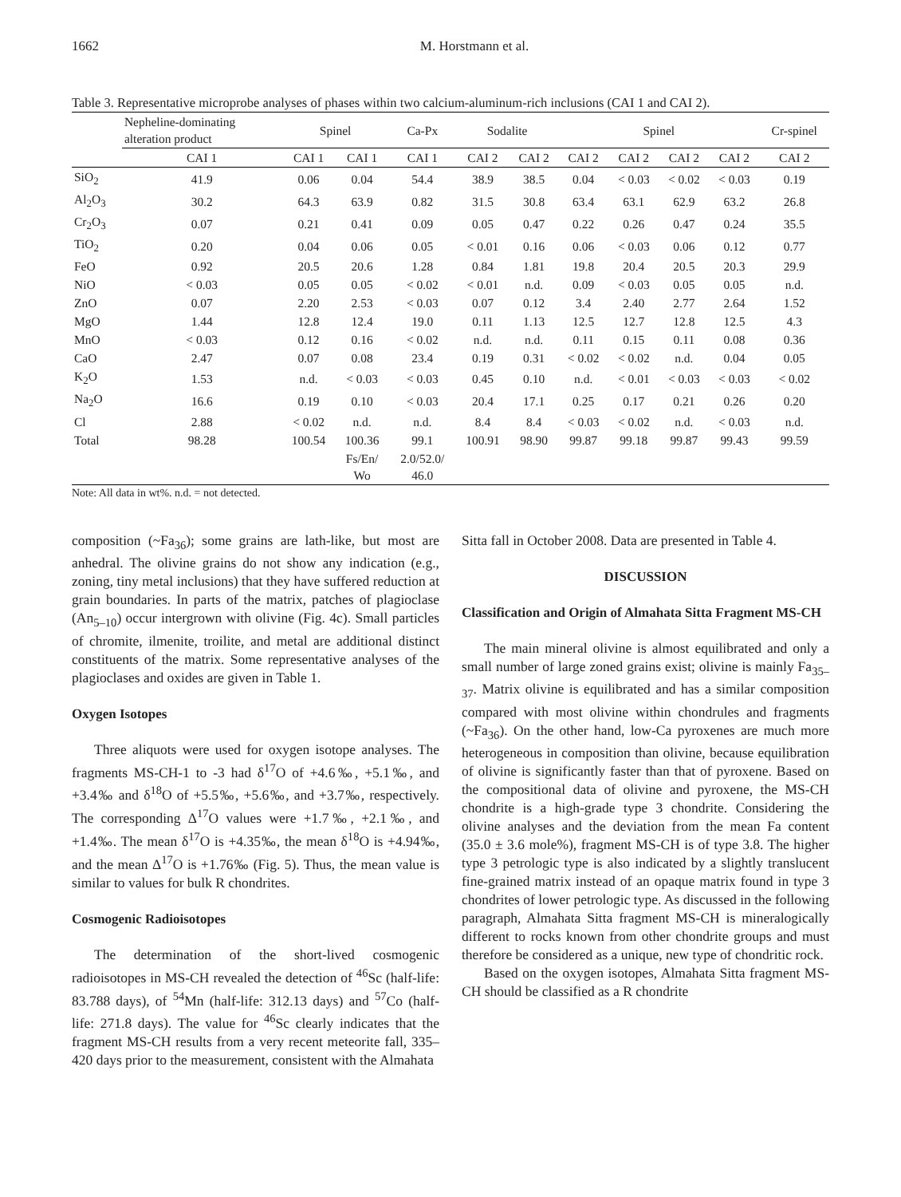1662
M. Horstmann et al.
Table 3. Representative microprobe analyses of phases within two calcium-aluminum-rich inclusions (CAI 1 and CAI 2).
| | Nepheline-dominating alteration product | Spinel | | Ca-Px | Sodalite | | Spinel | | | | Cr-spinel |
| --- | --- | --- | --- | --- | --- | --- | --- | --- | --- | --- | --- |
| | CAI 1 | CAI 1 | CAI 1 | CAI 1 | CAI 2 | CAI 2 | CAI 2 | CAI 2 | CAI 2 | CAI 2 | CAI 2 |
| SiO<sub>2</sub> | 41.9 | 0.06 | 0.04 | 54.4 | 38.9 | 38.5 | 0.04 | < 0.03 | < 0.02 | < 0.03 | 0.19 |
| Al<sub>2</sub>O<sub>3</sub> | 30.2 | 64.3 | 63.9 | 0.82 | 31.5 | 30.8 | 63.4 | 63.1 | 62.9 | 63.2 | 26.8 |
| Cr<sub>2</sub>O<sub>3</sub> | 0.07 | 0.21 | 0.41 | 0.09 | 0.05 | 0.47 | 0.22 | 0.26 | 0.47 | 0.24 | 35.5 |
| TiO<sub>2</sub> | 0.20 | 0.04 | 0.06 | 0.05 | < 0.01 | 0.16 | 0.06 | < 0.03 | 0.06 | 0.12 | 0.77 |
| FeO | 0.92 | 20.5 | 20.6 | 1.28 | 0.84 | 1.81 | 19.8 | 20.4 | 20.5 | 20.3 | 29.9 |
| NiO | < 0.03 | 0.05 | 0.05 | < 0.02 | < 0.01 | n.d. | 0.09 | < 0.03 | 0.05 | 0.05 | n.d. |
| ZnO | 0.07 | 2.20 | 2.53 | < 0.03 | 0.07 | 0.12 | 3.4 | 2.40 | 2.77 | 2.64 | 1.52 |
| MgO | 1.44 | 12.8 | 12.4 | 19.0 | 0.11 | 1.13 | 12.5 | 12.7 | 12.8 | 12.5 | 4.3 |
| MnO | < 0.03 | 0.12 | 0.16 | < 0.02 | n.d. | n.d. | 0.11 | 0.15 | 0.11 | 0.08 | 0.36 |
| CaO | 2.47 | 0.07 | 0.08 | 23.4 | 0.19 | 0.31 | < 0.02 | < 0.02 | n.d. | 0.04 | 0.05 |
| K<sub>2</sub>O | 1.53 | n.d. | < 0.03 | < 0.03 | 0.45 | 0.10 | n.d. | < 0.01 | < 0.03 | < 0.03 | < 0.02 |
| Na<sub>2</sub>O | 16.6 | 0.19 | 0.10 | < 0.03 | 20.4 | 17.1 | 0.25 | 0.17 | 0.21 | 0.26 | 0.20 |
| Cl | 2.88 | < 0.02 | n.d. | n.d. | 8.4 | 8.4 | < 0.03 | < 0.02 | n.d. | < 0.03 | n.d. |
| Total | 98.28 | 100.54 | 100.36 | 99.1 | 100.91 | 98.90 | 99.87 | 99.18 | 99.87 | 99.43 | 99.59 |
| | | | Fs/En/ Wo | 2.0/52.0/ 46.0 | | | | | | | |
Note: All data in wt%. n.d. = not detected.
composition (~Fa<sub>36</sub>); some grains are lath-like, but most are anhedral. The olivine grains do not show any indication (e.g., zoning, tiny metal inclusions) that they have suffered reduction at grain boundaries. In parts of the matrix, patches of plagioclase (An<sub>5–10</sub>) occur intergrown with olivine (Fig. 4c). Small particles of chromite, ilmenite, troilite, and metal are additional distinct constituents of the matrix. Some representative analyses of the plagioclases and oxides are given in Table 1.
Oxygen Isotopes
Three aliquots were used for oxygen isotope analyses. The fragments MS-CH-1 to -3 had δ<sup>17</sup>O of +4.6‰, +5.1‰, and +3.4‰ and δ<sup>18</sup>O of +5.5‰, +5.6‰, and +3.7‰, respectively. The corresponding Δ<sup>17</sup>O values were +1.7‰, +2.1‰, and +1.4‰. The mean δ<sup>17</sup>O is +4.35‰, the mean δ<sup>18</sup>O is +4.94‰, and the mean Δ<sup>17</sup>O is +1.76‰ (Fig. 5). Thus, the mean value is similar to values for bulk R chondrites.
Cosmogenic Radioisotopes
The determination of the short-lived cosmogenic radioisotopes in MS-CH revealed the detection of <sup>46</sup>Sc (half-life: 83.788 days), of <sup>54</sup>Mn (half-life: 312.13 days) and <sup>57</sup>Co (half-life: 271.8 days). The value for <sup>46</sup>Sc clearly indicates that the fragment MS-CH results from a very recent meteorite fall, 335–420 days prior to the measurement, consistent with the Almahata
Sitta fall in October 2008. Data are presented in Table 4.
DISCUSSION
Classification and Origin of Almahata Sitta Fragment MS-CH
The main mineral olivine is almost equilibrated and only a small number of large zoned grains exist; olivine is mainly Fa<sub>35–37</sub>. Matrix olivine is equilibrated and has a similar composition compared with most olivine within chondrules and fragments (~Fa<sub>36</sub>). On the other hand, low-Ca pyroxenes are much more heterogeneous in composition than olivine, because equilibration of olivine is significantly faster than that of pyroxene. Based on the compositional data of olivine and pyroxene, the MS-CH chondrite is a high-grade type 3 chondrite. Considering the olivine analyses and the deviation from the mean Fa content (35.0 ± 3.6 mole%), fragment MS-CH is of type 3.8. The higher type 3 petrologic type is also indicated by a slightly translucent fine-grained matrix instead of an opaque matrix found in type 3 chondrites of lower petrologic type. As discussed in the following paragraph, Almahata Sitta fragment MS-CH is mineralogically different to rocks known from other chondrite groups and must therefore be considered as a unique, new type of chondritic rock.
Based on the oxygen isotopes, Almahata Sitta fragment MS-CH should be classified as a R chondrite